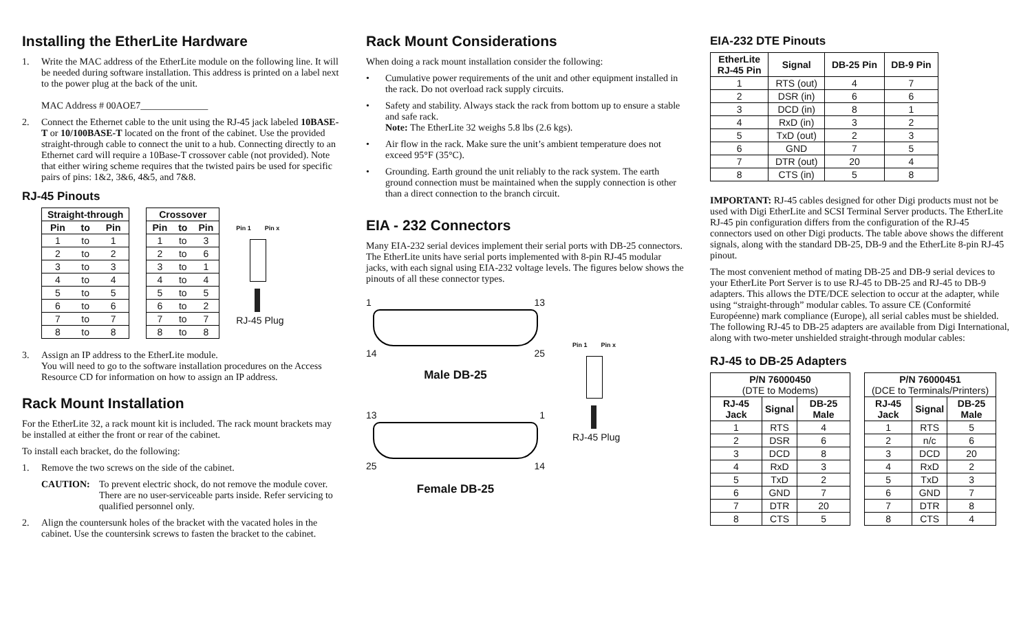Installing the EtherLite Hardware
1. Write the MAC address of the EtherLite module on the following line. It will be needed during software installation. This address is printed on a label next to the power plug at the back of the unit.
MAC Address # 00AOE7______________
2. Connect the Ethernet cable to the unit using the RJ-45 jack labeled 10BASE-T or 10/100BASE-T located on the front of the cabinet. Use the provided straight-through cable to connect the unit to a hub. Connecting directly to an Ethernet card will require a 10Base-T crossover cable (not provided). Note that either wiring scheme requires that the twisted pairs be used for specific pairs of pins: 1&2, 3&6, 4&5, and 7&8.
RJ-45 Pinouts
| Straight-through | | |
| --- | --- | --- |
| Pin | to | Pin |
| 1 | to | 1 |
| 2 | to | 2 |
| 3 | to | 3 |
| 4 | to | 4 |
| 5 | to | 5 |
| 6 | to | 6 |
| 7 | to | 7 |
| 8 | to | 8 |
| Crossover | | |
| --- | --- | --- |
| Pin | to | Pin |
| 1 | to | 3 |
| 2 | to | 6 |
| 3 | to | 1 |
| 4 | to | 4 |
| 5 | to | 5 |
| 6 | to | 2 |
| 7 | to | 7 |
| 8 | to | 8 |
Pin 1 Pin x
RJ-45 Plug
3. Assign an IP address to the EtherLite module.
You will need to go to the software installation procedures on the Access Resource CD for information on how to assign an IP address.
Rack Mount Installation
For the EtherLite 32, a rack mount kit is included. The rack mount brackets may be installed at either the front or rear of the cabinet.
To install each bracket, do the following:
1. Remove the two screws on the side of the cabinet.
CAUTION: To prevent electric shock, do not remove the module cover. There are no user-serviceable parts inside. Refer servicing to qualified personnel only.
2. Align the countersunk holes of the bracket with the vacated holes in the cabinet. Use the countersink screws to fasten the bracket to the cabinet.
Rack Mount Considerations
When doing a rack mount installation consider the following:
• Cumulative power requirements of the unit and other equipment installed in the rack. Do not overload rack supply circuits.
• Safety and stability. Always stack the rack from bottom up to ensure a stable and safe rack.
Note: The EtherLite 32 weighs 5.8 lbs (2.6 kgs).
• Air flow in the rack. Make sure the unit’s ambient temperature does not exceed 95°F (35°C).
• Grounding. Earth ground the unit reliably to the rack system. The earth ground connection must be maintained when the supply connection is other than a direct connection to the branch circuit.
EIA - 232 Connectors
Many EIA-232 serial devices implement their serial ports with DB-25 connectors. The EtherLite units have serial ports implemented with 8-pin RJ-45 modular jacks, with each signal using EIA-232 voltage levels. The figures below shows the pinouts of all these connector types.
1 13
14 25
Male DB-25
13 1
25 14
Female DB-25
Pin 1 Pin x
RJ-45 Plug
EIA-232 DTE Pinouts
| EtherLite RJ-45 Pin | Signal | DB-25 Pin | DB-9 Pin |
| --- | --- | --- | --- |
| 1 | RTS (out) | 4 | 7 |
| 2 | DSR (in) | 6 | 6 |
| 3 | DCD (in) | 8 | 1 |
| 4 | RxD (in) | 3 | 2 |
| 5 | TxD (out) | 2 | 3 |
| 6 | GND | 7 | 5 |
| 7 | DTR (out) | 20 | 4 |
| 8 | CTS (in) | 5 | 8 |
IMPORTANT: RJ-45 cables designed for other Digi products must not be used with Digi EtherLite and SCSI Terminal Server products. The EtherLite RJ-45 pin configuration differs from the configuration of the RJ-45 connectors used on other Digi products. The table above shows the different signals, along with the standard DB-25, DB-9 and the EtherLite 8-pin RJ-45 pinout.
The most convenient method of mating DB-25 and DB-9 serial devices to your EtherLite Port Server is to use RJ-45 to DB-25 and RJ-45 to DB-9 adapters. This allows the DTE/DCE selection to occur at the adapter, while using “straight-through” modular cables. To assure CE (Conformité Européenne) mark compliance (Europe), all serial cables must be shielded. The following RJ-45 to DB-25 adapters are available from Digi International, along with two-meter unshielded straight-through modular cables:
RJ-45 to DB-25 Adapters
| P/N 76000450 (DTE to Modems) | | |
| --- | --- | --- |
| RJ-45 Jack | Signal | DB-25 Male |
| 1 | RTS | 4 |
| 2 | DSR | 6 |
| 3 | DCD | 8 |
| 4 | RxD | 3 |
| 5 | TxD | 2 |
| 6 | GND | 7 |
| 7 | DTR | 20 |
| 8 | CTS | 5 |
| P/N 76000451 (DCE to Terminals/Printers) | | |
| --- | --- | --- |
| RJ-45 Jack | Signal | DB-25 Male |
| 1 | RTS | 5 |
| 2 | n/c | 6 |
| 3 | DCD | 20 |
| 4 | RxD | 2 |
| 5 | TxD | 3 |
| 6 | GND | 7 |
| 7 | DTR | 8 |
| 8 | CTS | 4 |